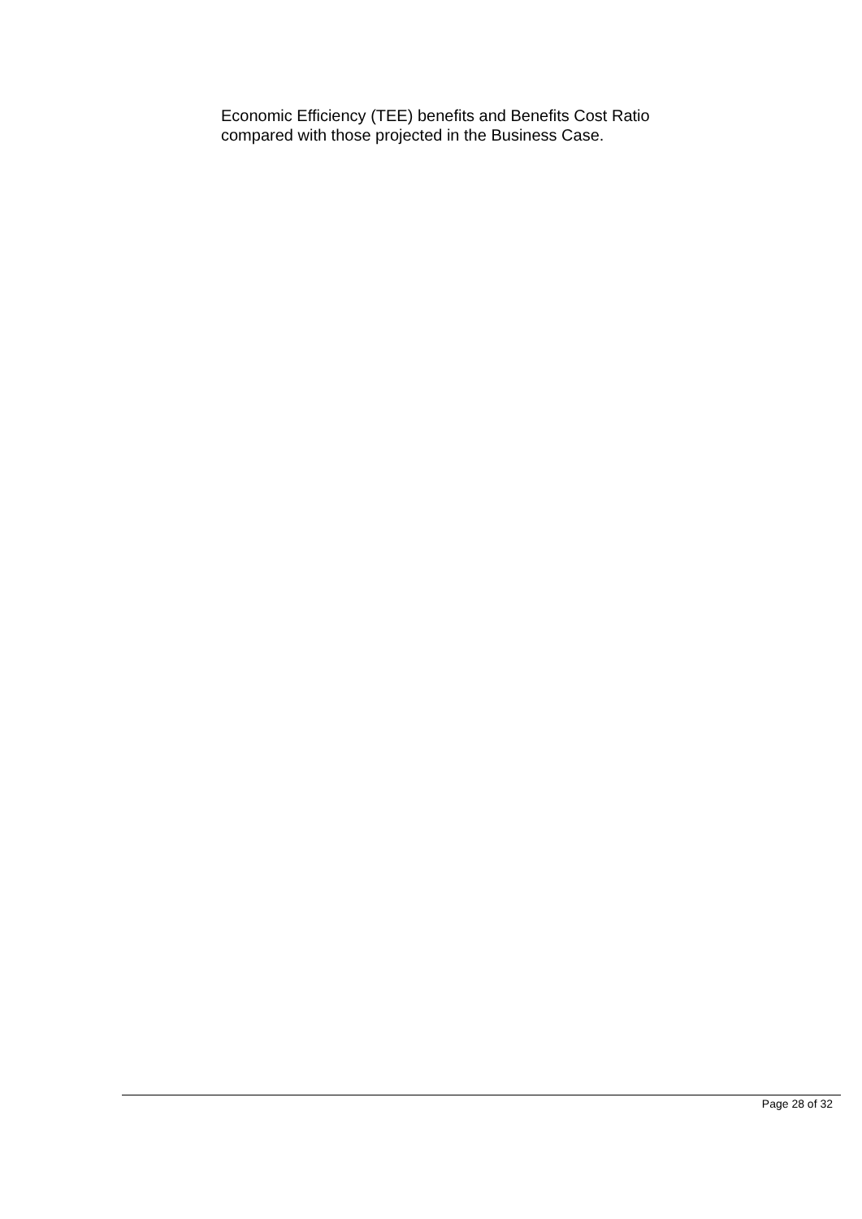Economic Efficiency (TEE) benefits and Benefits Cost Ratio
compared with those projected in the Business Case.
Page 28 of 32